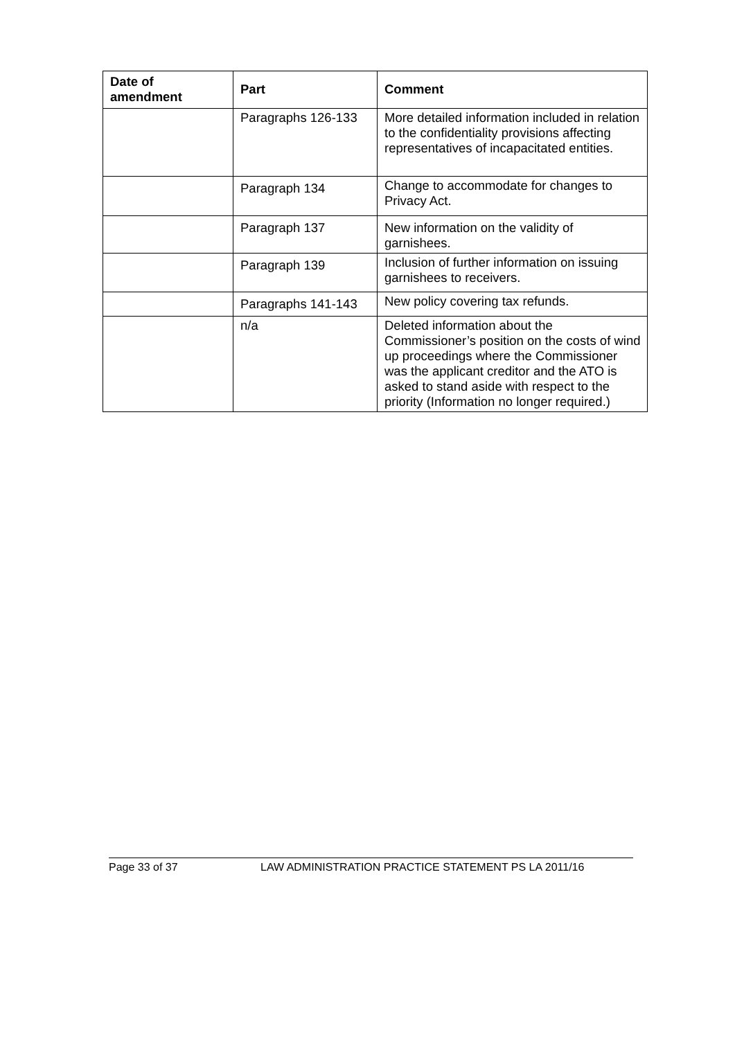| Date of amendment | Part | Comment |
| --- | --- | --- |
| | Paragraphs 126-133 | More detailed information included in relation to the confidentiality provisions affecting representatives of incapacitated entities. |
| | Paragraph 134 | Change to accommodate for changes to Privacy Act. |
| | Paragraph 137 | New information on the validity of garnishees. |
| | Paragraph 139 | Inclusion of further information on issuing garnishees to receivers. |
| | Paragraphs 141-143 | New policy covering tax refunds. |
| | n/a | Deleted information about the Commissioner’s position on the costs of wind up proceedings where the Commissioner was the applicant creditor and the ATO is asked to stand aside with respect to the priority (Information no longer required.) |
Page 33 of 37 LAW ADMINISTRATION PRACTICE STATEMENT PS LA 2011/16